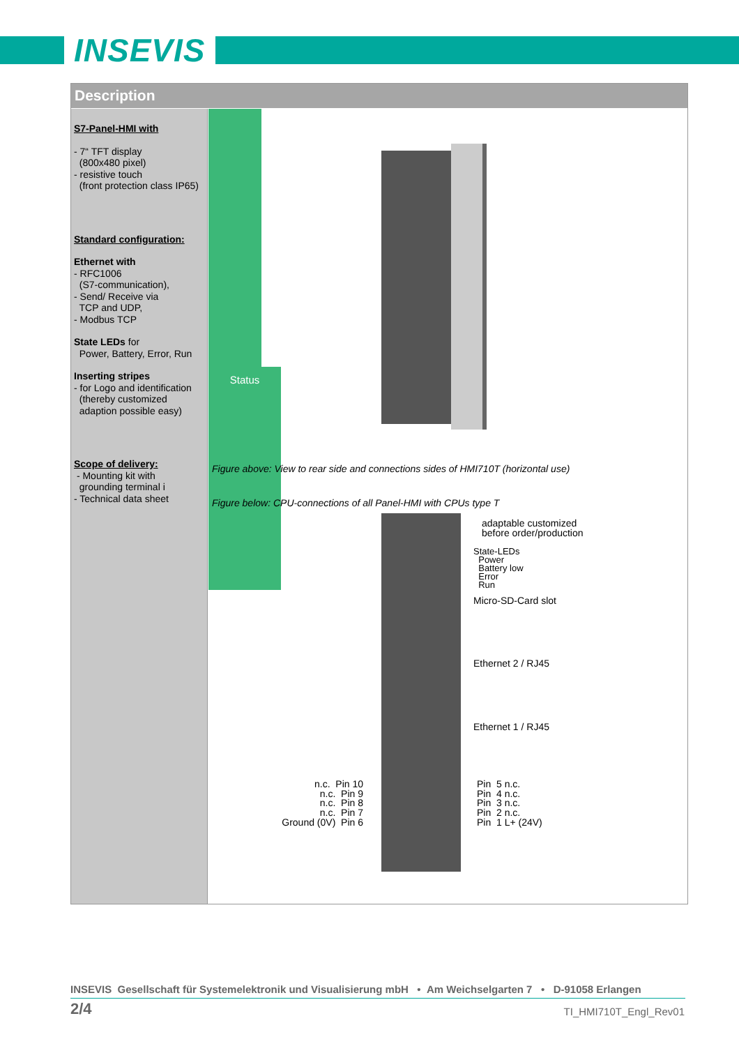INSEVIS
Description
S7-Panel-HMI with
- 7“ TFT display
(800x480 pixel)
- resistive touch
(front protection class IP65)
Standard configuration:
Ethernet with
- RFC1006
(S7-communication),
- Send/ Receive via
TCP and UDP,
- Modbus TCP
State LEDs for
Power, Battery, Error, Run
Inserting stripes
- for Logo and identification
(thereby customized
adaption possible easy)
Scope of delivery:
- Mounting kit with
grounding terminal i
- Technical data sheet
Figure above: View to rear side and connections sides of HMI710T (horizontal use)
Figure below: CPU-connections of all Panel-HMI with CPUs type T
Status
adaptable customized
before order/production
State-LEDs
Power
Battery low
Error
Run
Micro-SD-Card slot
Ethernet 2 / RJ45
Ethernet 1 / RJ45
n.c. Pin 10
n.c. Pin 9
n.c. Pin 8
n.c. Pin 7
Ground (0V) Pin 6
Pin 5 n.c.
Pin 4 n.c.
Pin 3 n.c.
Pin 2 n.c.
Pin 1 L+ (24V)
INSEVIS Gesellschaft für Systemelektronik und Visualisierung mbH • Am Weichselgarten 7 • D-91058 Erlangen
2/4 TI_HMI710T_Engl_Rev01